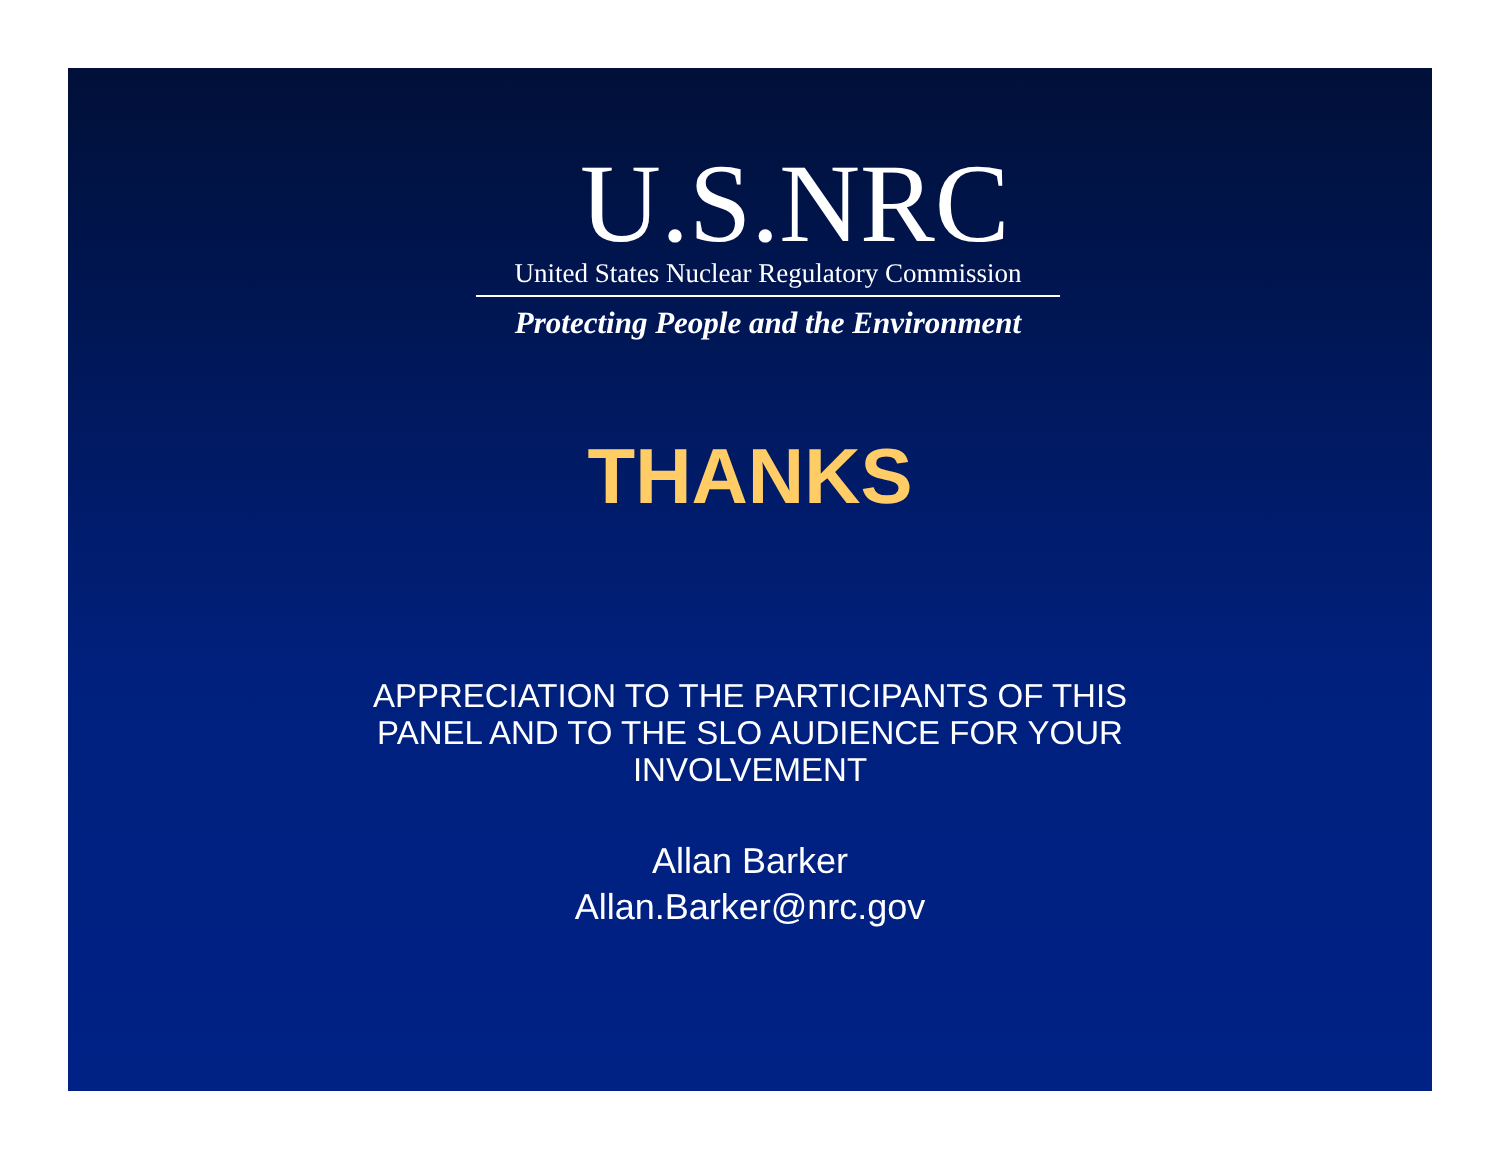U.S.NRC
United States Nuclear Regulatory Commission
Protecting People and the Environment
THANKS
APPRECIATION TO THE PARTICIPANTS OF THIS
PANEL AND TO THE SLO AUDIENCE FOR YOUR
INVOLVEMENT
Allan Barker
Allan.Barker@nrc.gov